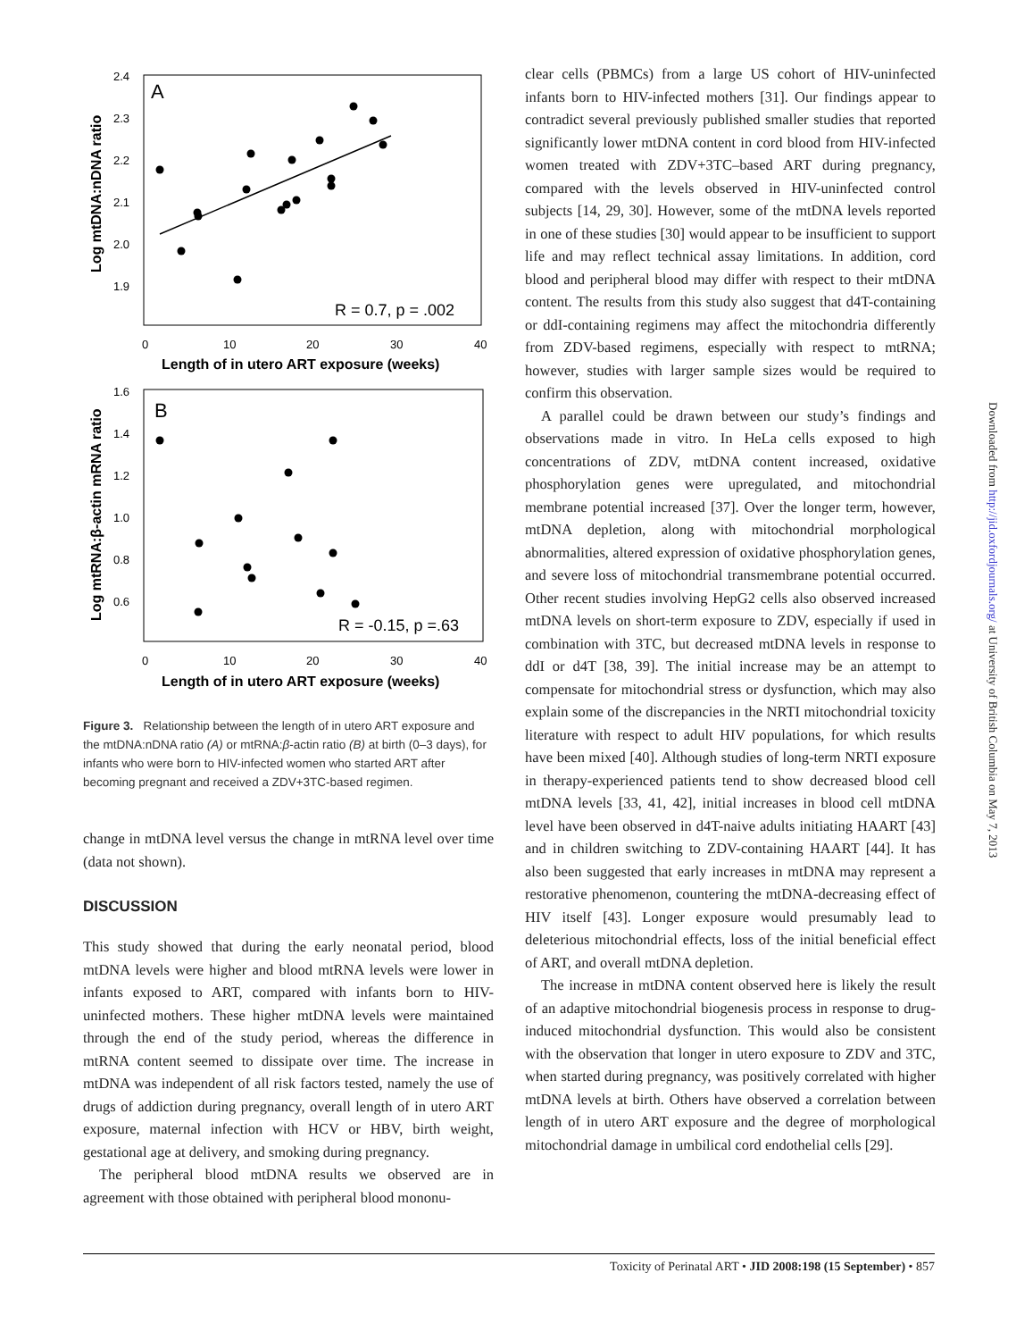A
2.4
2.3
2.2
2.1
2.0
1.9
0
10
20
30
40
Length of in utero ART exposure (weeks)
Log mtDNA:nDNA ratio
R = 0.7, p = .002
B
1.6
1.4
1.2
1.0
0.8
0.6
0
10
20
30
40
Length of in utero ART exposure (weeks)
Log mtRNA:β-actin mRNA ratio
R = -0.15, p =.63
Figure 3. Relationship between the length of in utero ART exposure and the mtDNA:nDNA ratio (A) or mtRNA:β-actin ratio (B) at birth (0–3 days), for infants who were born to HIV-infected women who started ART after becoming pregnant and received a ZDV+3TC-based regimen.
change in mtDNA level versus the change in mtRNA level over time (data not shown).
DISCUSSION
This study showed that during the early neonatal period, blood mtDNA levels were higher and blood mtRNA levels were lower in infants exposed to ART, compared with infants born to HIV-uninfected mothers. These higher mtDNA levels were maintained through the end of the study period, whereas the difference in mtRNA content seemed to dissipate over time. The increase in mtDNA was independent of all risk factors tested, namely the use of drugs of addiction during pregnancy, overall length of in utero ART exposure, maternal infection with HCV or HBV, birth weight, gestational age at delivery, and smoking during pregnancy.
The peripheral blood mtDNA results we observed are in agreement with those obtained with peripheral blood mononu-
clear cells (PBMCs) from a large US cohort of HIV-uninfected infants born to HIV-infected mothers [31]. Our findings appear to contradict several previously published smaller studies that reported significantly lower mtDNA content in cord blood from HIV-infected women treated with ZDV+3TC–based ART during pregnancy, compared with the levels observed in HIV-uninfected control subjects [14, 29, 30]. However, some of the mtDNA levels reported in one of these studies [30] would appear to be insufficient to support life and may reflect technical assay limitations. In addition, cord blood and peripheral blood may differ with respect to their mtDNA content. The results from this study also suggest that d4T-containing or ddI-containing regimens may affect the mitochondria differently from ZDV-based regimens, especially with respect to mtRNA; however, studies with larger sample sizes would be required to confirm this observation.
A parallel could be drawn between our study’s findings and observations made in vitro. In HeLa cells exposed to high concentrations of ZDV, mtDNA content increased, oxidative phosphorylation genes were upregulated, and mitochondrial membrane potential increased [37]. Over the longer term, however, mtDNA depletion, along with mitochondrial morphological abnormalities, altered expression of oxidative phosphorylation genes, and severe loss of mitochondrial transmembrane potential occurred. Other recent studies involving HepG2 cells also observed increased mtDNA levels on short-term exposure to ZDV, especially if used in combination with 3TC, but decreased mtDNA levels in response to ddI or d4T [38, 39]. The initial increase may be an attempt to compensate for mitochondrial stress or dysfunction, which may also explain some of the discrepancies in the NRTI mitochondrial toxicity literature with respect to adult HIV populations, for which results have been mixed [40]. Although studies of long-term NRTI exposure in therapy-experienced patients tend to show decreased blood cell mtDNA levels [33, 41, 42], initial increases in blood cell mtDNA level have been observed in d4T-naive adults initiating HAART [43] and in children switching to ZDV-containing HAART [44]. It has also been suggested that early increases in mtDNA may represent a restorative phenomenon, countering the mtDNA-decreasing effect of HIV itself [43]. Longer exposure would presumably lead to deleterious mitochondrial effects, loss of the initial beneficial effect of ART, and overall mtDNA depletion.
The increase in mtDNA content observed here is likely the result of an adaptive mitochondrial biogenesis process in response to drug-induced mitochondrial dysfunction. This would also be consistent with the observation that longer in utero exposure to ZDV and 3TC, when started during pregnancy, was positively correlated with higher mtDNA levels at birth. Others have observed a correlation between length of in utero ART exposure and the degree of morphological mitochondrial damage in umbilical cord endothelial cells [29].
Downloaded from http://jid.oxfordjournals.org/ at University of British Columbia on May 7, 2013
Toxicity of Perinatal ART • JID 2008:198 (15 September) • 857